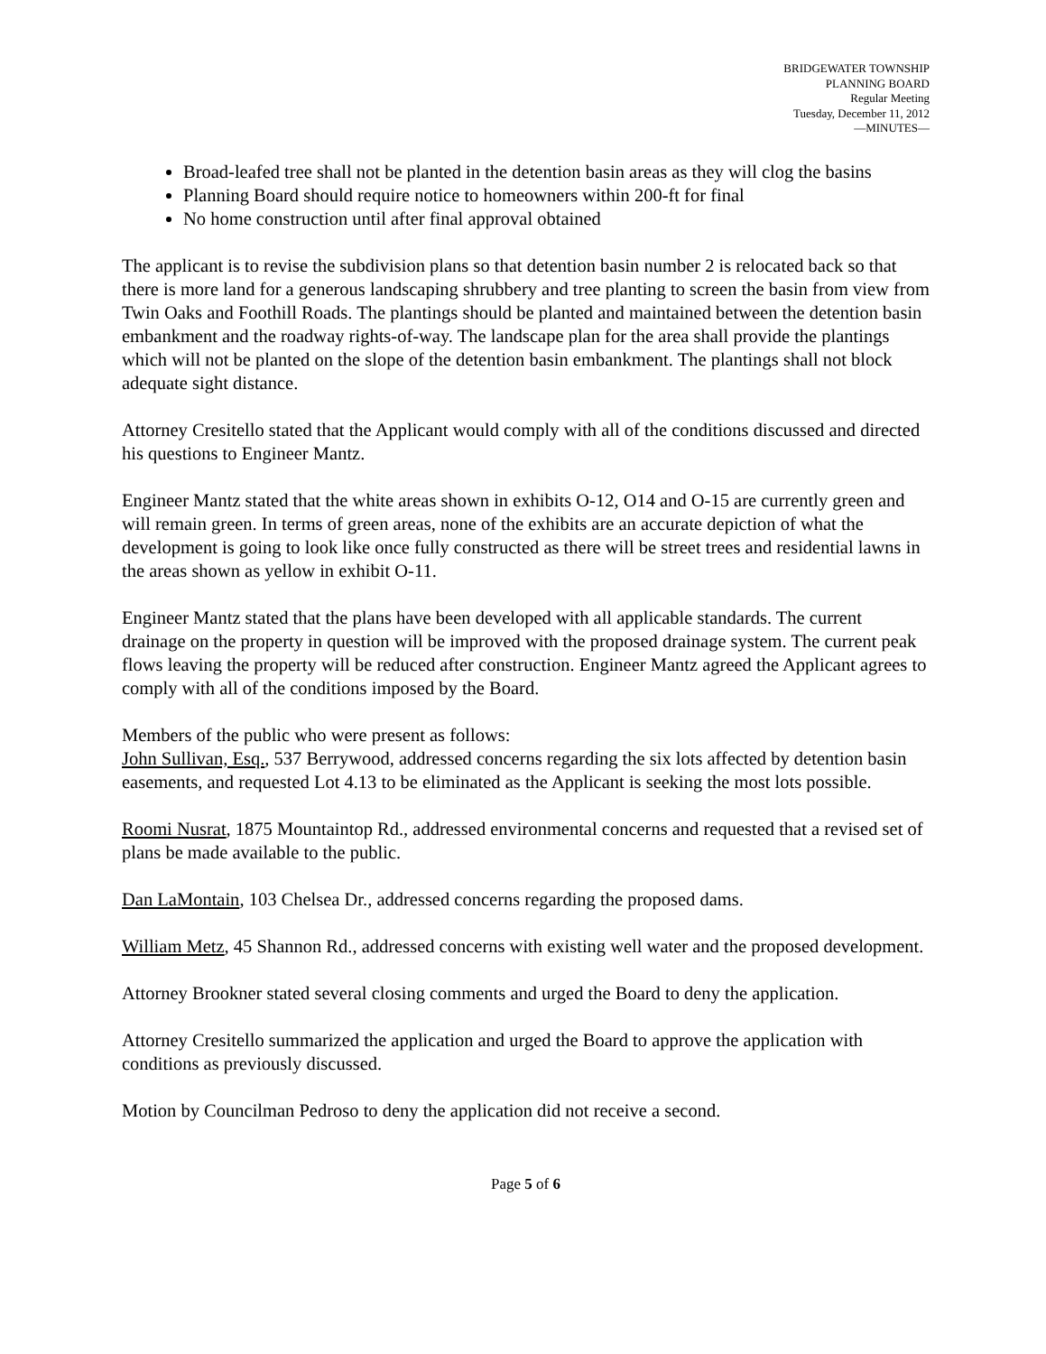BRIDGEWATER TOWNSHIP
PLANNING BOARD
Regular Meeting
Tuesday, December 11, 2012
—MINUTES—
Broad-leafed tree shall not be planted in the detention basin areas as they will clog the basins
Planning Board should require notice to homeowners within 200-ft for final
No home construction until after final approval obtained
The applicant is to revise the subdivision plans so that detention basin number 2 is relocated back so that there is more land for a generous landscaping shrubbery and tree planting to screen the basin from view from Twin Oaks and Foothill Roads. The plantings should be planted and maintained between the detention basin embankment and the roadway rights-of-way. The landscape plan for the area shall provide the plantings which will not be planted on the slope of the detention basin embankment. The plantings shall not block adequate sight distance.
Attorney Cresitello stated that the Applicant would comply with all of the conditions discussed and directed his questions to Engineer Mantz.
Engineer Mantz stated that the white areas shown in exhibits O-12, O14 and O-15 are currently green and will remain green. In terms of green areas, none of the exhibits are an accurate depiction of what the development is going to look like once fully constructed as there will be street trees and residential lawns in the areas shown as yellow in exhibit O-11.
Engineer Mantz stated that the plans have been developed with all applicable standards. The current drainage on the property in question will be improved with the proposed drainage system. The current peak flows leaving the property will be reduced after construction. Engineer Mantz agreed the Applicant agrees to comply with all of the conditions imposed by the Board.
Members of the public who were present as follows:
John Sullivan, Esq., 537 Berrywood, addressed concerns regarding the six lots affected by detention basin easements, and requested Lot 4.13 to be eliminated as the Applicant is seeking the most lots possible.
Roomi Nusrat, 1875 Mountaintop Rd., addressed environmental concerns and requested that a revised set of plans be made available to the public.
Dan LaMontain, 103 Chelsea Dr., addressed concerns regarding the proposed dams.
William Metz, 45 Shannon Rd., addressed concerns with existing well water and the proposed development.
Attorney Brookner stated several closing comments and urged the Board to deny the application.
Attorney Cresitello summarized the application and urged the Board to approve the application with conditions as previously discussed.
Motion by Councilman Pedroso to deny the application did not receive a second.
Page 5 of 6